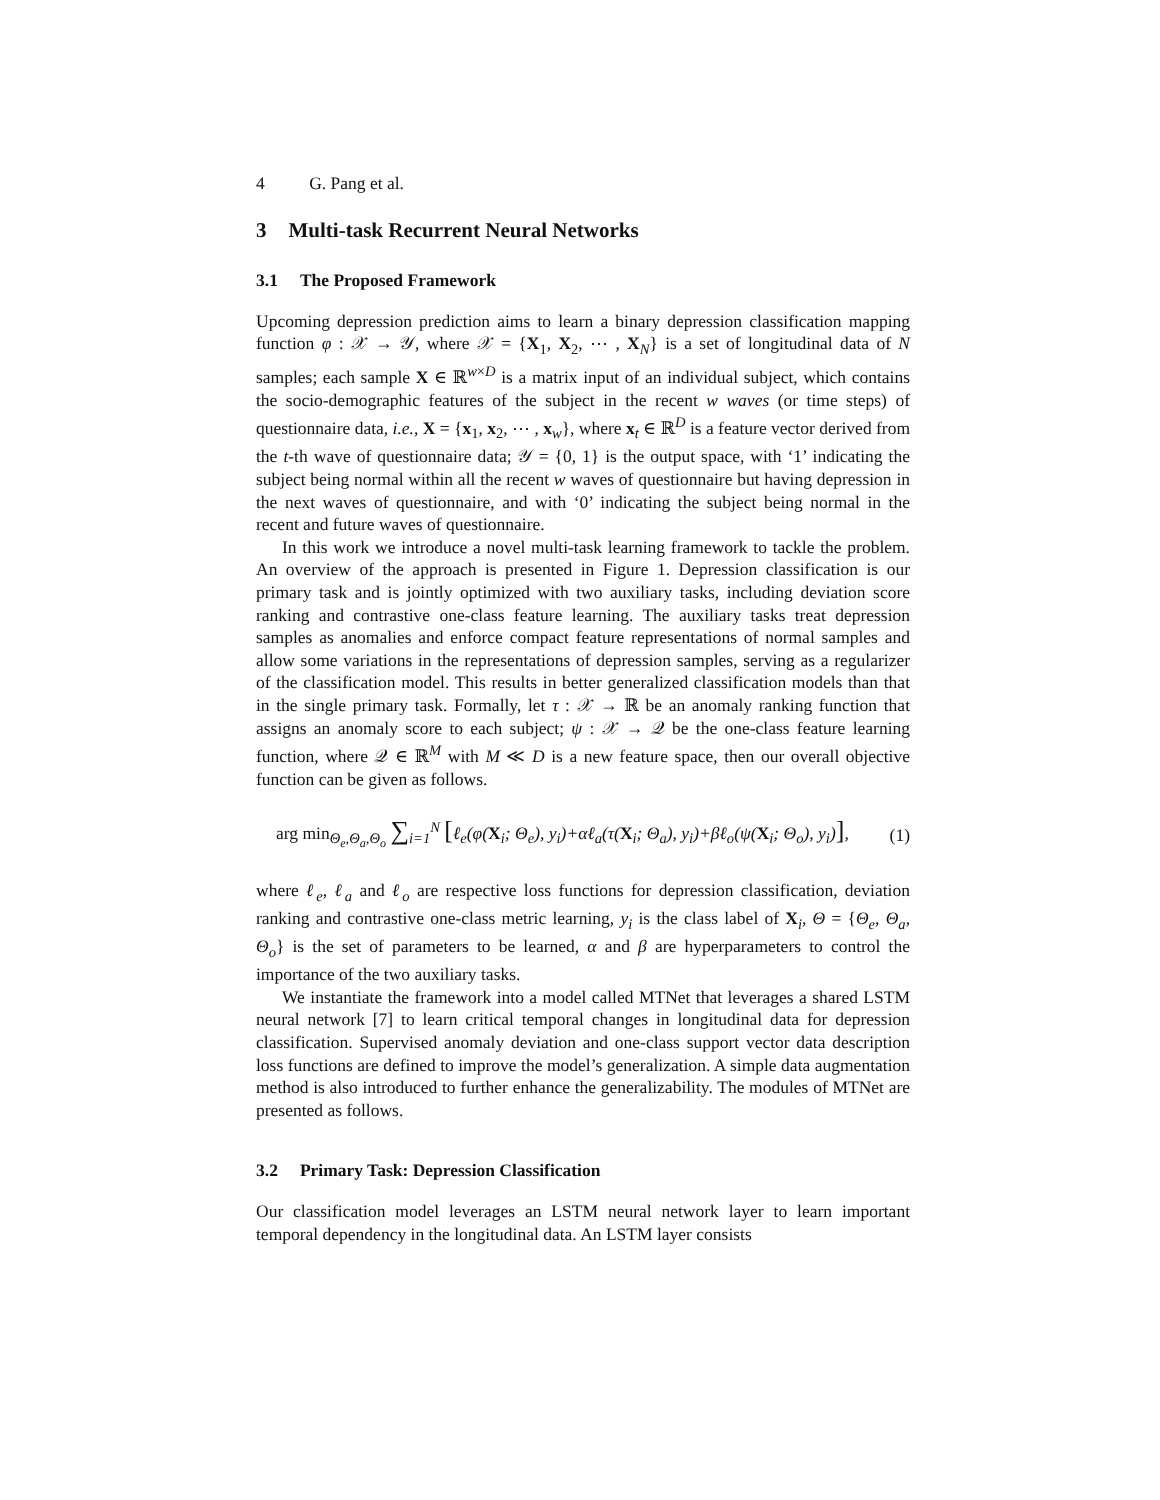4 G. Pang et al.
3 Multi-task Recurrent Neural Networks
3.1 The Proposed Framework
Upcoming depression prediction aims to learn a binary depression classification mapping function φ : 𝒳 → 𝒴, where 𝒳 = {X<sub>1</sub>, X<sub>2</sub>, ⋯ , X<sub>N</sub>} is a set of longitudinal data of N samples; each sample X ∈ ℝ<sup>w×D</sup> is a matrix input of an individual subject, which contains the socio-demographic features of the subject in the recent w waves (or time steps) of questionnaire data, i.e., X = {x<sub>1</sub>, x<sub>2</sub>, ⋯ , x<sub>w</sub>}, where x<sub>t</sub> ∈ ℝ<sup>D</sup> is a feature vector derived from the t-th wave of questionnaire data; 𝒴 = {0, 1} is the output space, with ‘1’ indicating the subject being normal within all the recent w waves of questionnaire but having depression in the next waves of questionnaire, and with ‘0’ indicating the subject being normal in the recent and future waves of questionnaire.
In this work we introduce a novel multi-task learning framework to tackle the problem. An overview of the approach is presented in Figure 1. Depression classification is our primary task and is jointly optimized with two auxiliary tasks, including deviation score ranking and contrastive one-class feature learning. The auxiliary tasks treat depression samples as anomalies and enforce compact feature representations of normal samples and allow some variations in the representations of depression samples, serving as a regularizer of the classification model. This results in better generalized classification models than that in the single primary task. Formally, let τ : 𝒳 → ℝ be an anomaly ranking function that assigns an anomaly score to each subject; ψ : 𝒳 → 𝒬 be the one-class feature learning function, where 𝒬 ∈ ℝ<sup>M</sup> with M ≪ D is a new feature space, then our overall objective function can be given as follows.
arg min<sub>Θ<sub>e</sub>,Θ<sub>a</sub>,Θ<sub>o</sub></sub> ∑<sub>i=1</sub><sup>N</sup> [ℓ<sub>e</sub>(φ(X<sub>i</sub>; Θ<sub>e</sub>), y<sub>i</sub>)+αℓ<sub>a</sub>(τ(X<sub>i</sub>; Θ<sub>a</sub>), y<sub>i</sub>)+βℓ<sub>o</sub>(ψ(X<sub>i</sub>; Θ<sub>o</sub>), y<sub>i</sub>)], (1)
where ℓ<sub>e</sub>, ℓ<sub>a</sub> and ℓ<sub>o</sub> are respective loss functions for depression classification, deviation ranking and contrastive one-class metric learning, y<sub>i</sub> is the class label of X<sub>i</sub>, Θ = {Θ<sub>e</sub>, Θ<sub>a</sub>, Θ<sub>o</sub>} is the set of parameters to be learned, α and β are hyperparameters to control the importance of the two auxiliary tasks.
We instantiate the framework into a model called MTNet that leverages a shared LSTM neural network [7] to learn critical temporal changes in longitudinal data for depression classification. Supervised anomaly deviation and one-class support vector data description loss functions are defined to improve the model’s generalization. A simple data augmentation method is also introduced to further enhance the generalizability. The modules of MTNet are presented as follows.
3.2 Primary Task: Depression Classification
Our classification model leverages an LSTM neural network layer to learn important temporal dependency in the longitudinal data. An LSTM layer consists